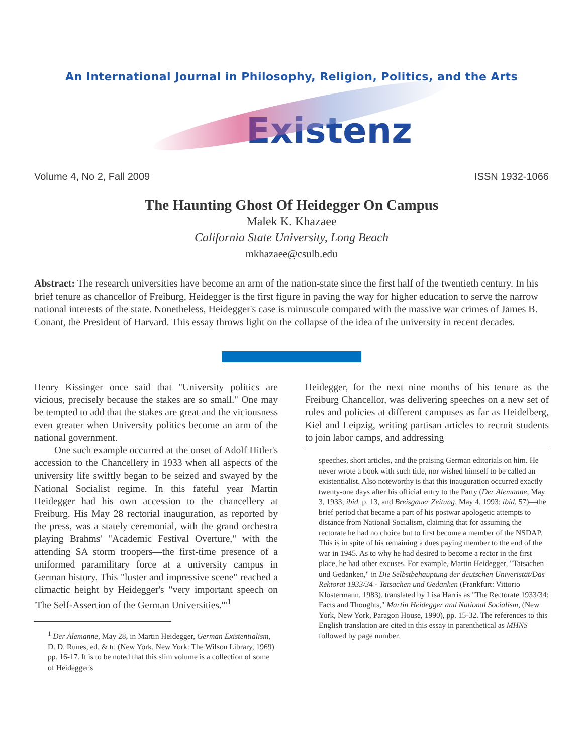An International Journal in Philosophy, Religion, Politics, and the Arts
Existenz
Volume 4, No 2, Fall 2009 ISSN 1932-1066
The Haunting Ghost Of Heidegger On Campus
Malek K. Khazaee
California State University, Long Beach
mkhazaee@csulb.edu
Abstract: The research universities have become an arm of the nation-state since the first half of the twentieth century. In his brief tenure as chancellor of Freiburg, Heidegger is the first figure in paving the way for higher education to serve the narrow national interests of the state. Nonetheless, Heidegger's case is minuscule compared with the massive war crimes of James B. Conant, the President of Harvard. This essay throws light on the collapse of the idea of the university in recent decades.
Henry Kissinger once said that "University politics are vicious, precisely because the stakes are so small." One may be tempted to add that the stakes are great and the viciousness even greater when University politics become an arm of the national government.
One such example occurred at the onset of Adolf Hitler's accession to the Chancellery in 1933 when all aspects of the university life swiftly began to be seized and swayed by the National Socialist regime. In this fateful year Martin Heidegger had his own accession to the chancellery at Freiburg. His May 28 rectorial inauguration, as reported by the press, was a stately ceremonial, with the grand orchestra playing Brahms' "Academic Festival Overture," with the attending SA storm troopers—the first-time presence of a uniformed paramilitary force at a university campus in German history. This "luster and impressive scene" reached a climactic height by Heidegger's "very important speech on 'The Self-Assertion of the German Universities.'"<sup>1</sup>
<sup>1</sup> Der Alemanne, May 28, in Martin Heidegger, German Existentialism, D. D. Runes, ed. & tr. (New York, New York: The Wilson Library, 1969) pp. 16-17. It is to be noted that this slim volume is a collection of some of Heidegger's
Heidegger, for the next nine months of his tenure as the Freiburg Chancellor, was delivering speeches on a new set of rules and policies at different campuses as far as Heidelberg, Kiel and Leipzig, writing partisan articles to recruit students to join labor camps, and addressing
speeches, short articles, and the praising German editorials on him. He never wrote a book with such title, nor wished himself to be called an existentialist. Also noteworthy is that this inauguration occurred exactly twenty-one days after his official entry to the Party (Der Alemanne, May 3, 1933; ibid. p. 13, and Breisgauer Zeitung, May 4, 1993; ibid. 57)—the brief period that became a part of his postwar apologetic attempts to distance from National Socialism, claiming that for assuming the rectorate he had no choice but to first become a member of the NSDAP. This is in spite of his remaining a dues paying member to the end of the war in 1945. As to why he had desired to become a rector in the first place, he had other excuses. For example, Martin Heidegger, "Tatsachen und Gedanken," in Die Selbstbehauptung der deutschen Univeristät/Das Rektorat 1933/34 - Tatsachen und Gedanken (Frankfurt: Vittorio Klostermann, 1983), translated by Lisa Harris as "The Rectorate 1933/34: Facts and Thoughts," Martin Heidegger and National Socialism, (New York, New York, Paragon House, 1990), pp. 15-32. The references to this English translation are cited in this essay in parenthetical as MHNS followed by page number.